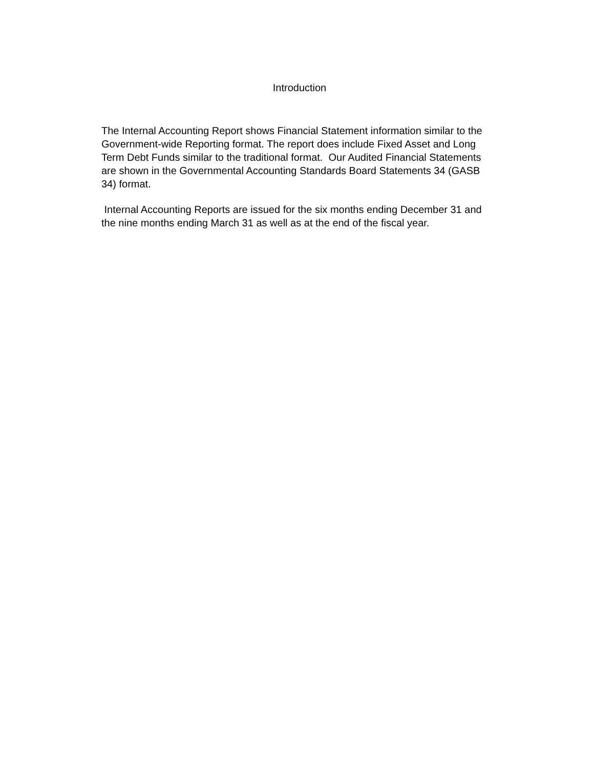Introduction
The Internal Accounting Report shows Financial Statement information similar to the Government-wide Reporting format. The report does include Fixed Asset and Long Term Debt Funds similar to the traditional format. Our Audited Financial Statements are shown in the Governmental Accounting Standards Board Statements 34 (GASB 34) format.
Internal Accounting Reports are issued for the six months ending December 31 and the nine months ending March 31 as well as at the end of the fiscal year.